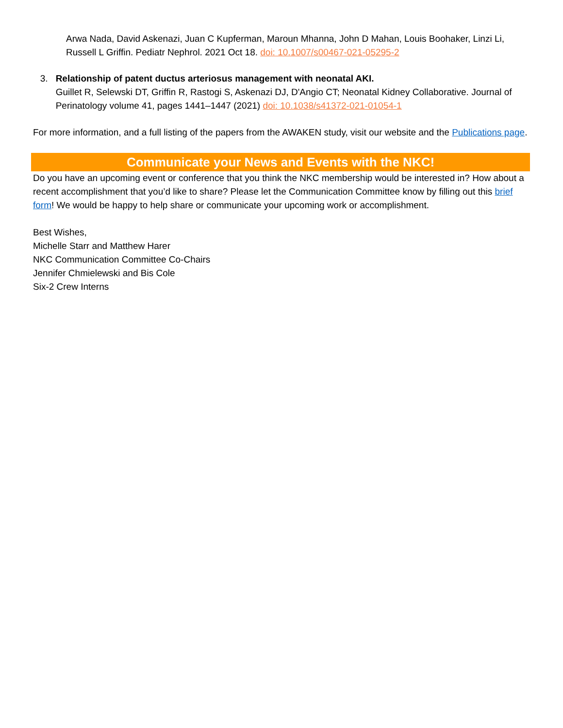Arwa Nada, David Askenazi, Juan C Kupferman, Maroun Mhanna, John D Mahan, Louis Boohaker, Linzi Li, Russell L Griffin. Pediatr Nephrol. 2021 Oct 18. doi: 10.1007/s00467-021-05295-2
3. Relationship of patent ductus arteriosus management with neonatal AKI.
Guillet R, Selewski DT, Griffin R, Rastogi S, Askenazi DJ, D'Angio CT; Neonatal Kidney Collaborative. Journal of Perinatology volume 41, pages 1441–1447 (2021) doi: 10.1038/s41372-021-01054-1
For more information, and a full listing of the papers from the AWAKEN study, visit our website and the Publications page.
Communicate your News and Events with the NKC!
Do you have an upcoming event or conference that you think the NKC membership would be interested in? How about a recent accomplishment that you’d like to share? Please let the Communication Committee know by filling out this brief form! We would be happy to help share or communicate your upcoming work or accomplishment.
Best Wishes,
Michelle Starr and Matthew Harer
NKC Communication Committee Co-Chairs
Jennifer Chmielewski and Bis Cole
Six-2 Crew Interns